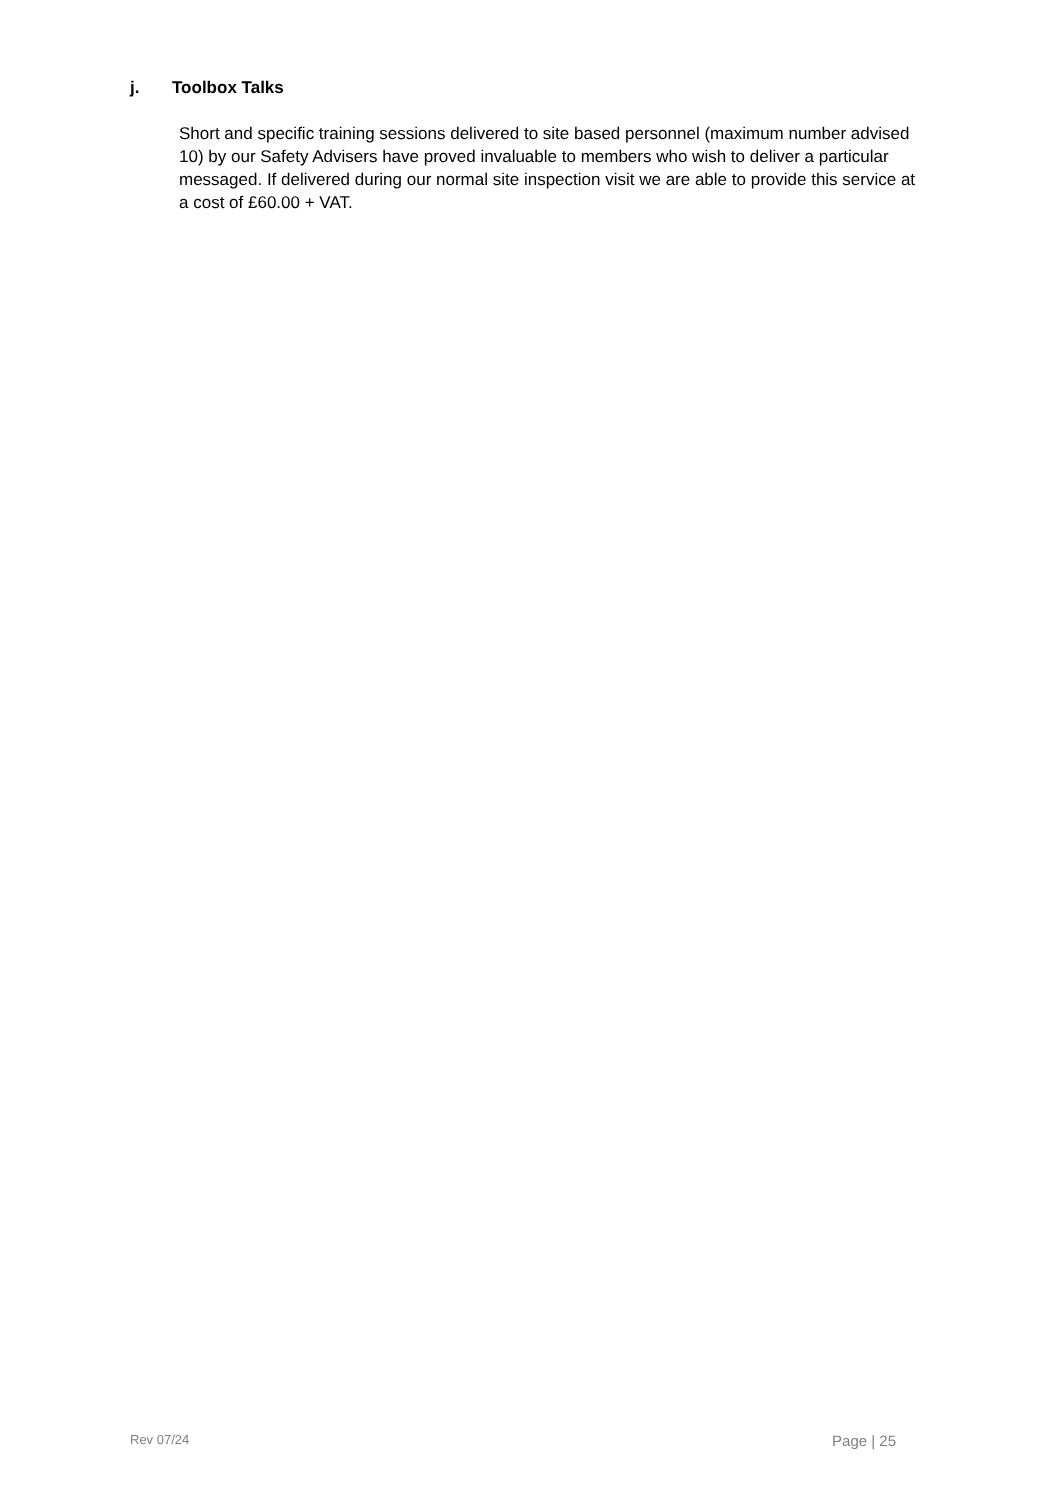j. Toolbox Talks
Short and specific training sessions delivered to site based personnel (maximum number advised 10) by our Safety Advisers have proved invaluable to members who wish to deliver a particular messaged. If delivered during our normal site inspection visit we are able to provide this service at a cost of £60.00 + VAT.
Rev 07/24 Page | 25